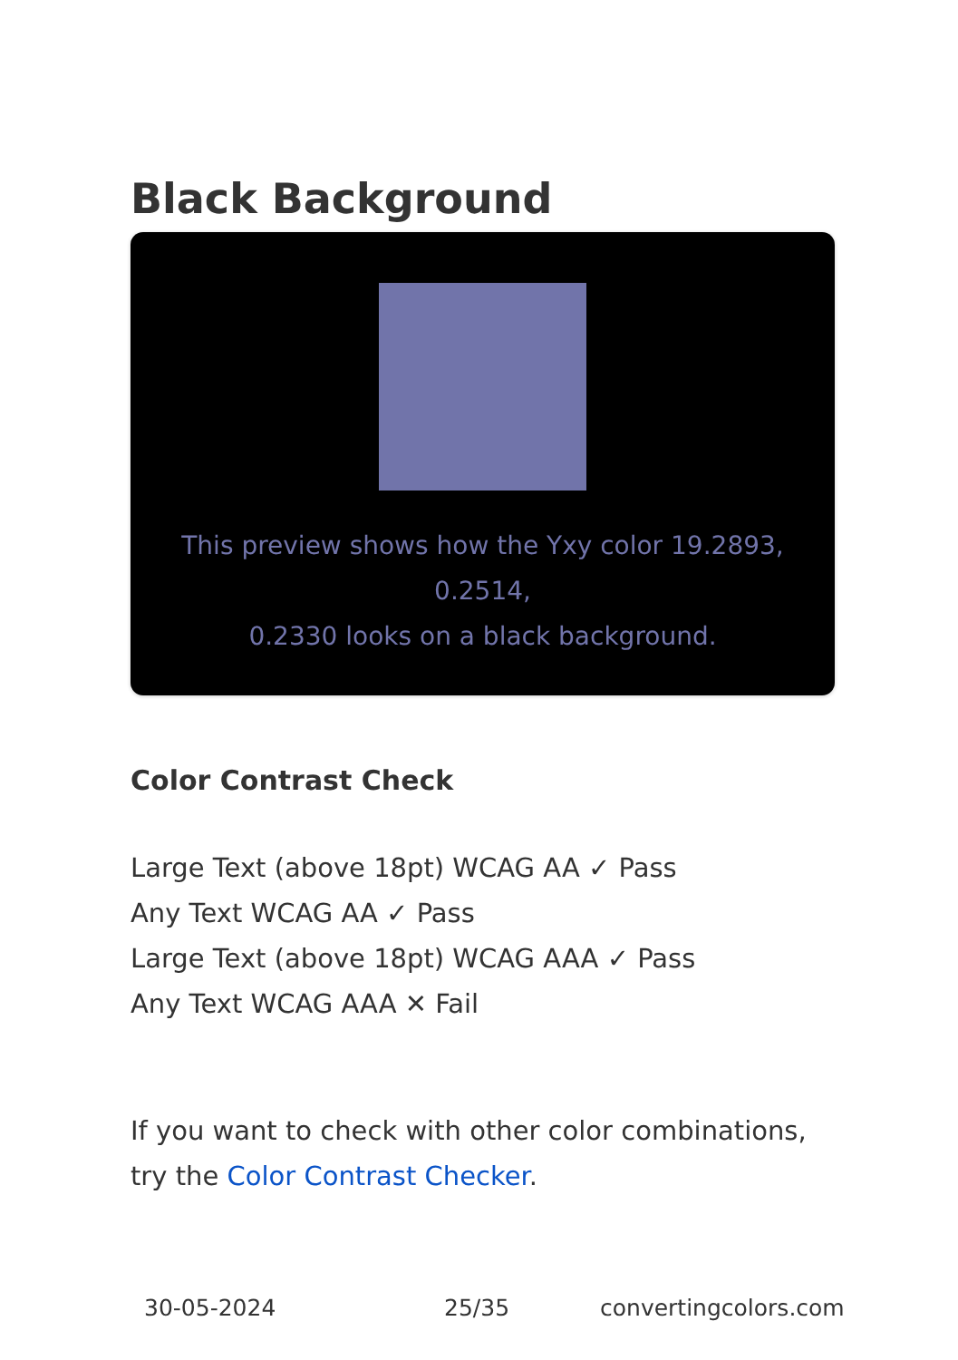Black Background
This preview shows how the Yxy color 19.2893, 0.2514,
0.2330 looks on a black background.
Color Contrast Check
Large Text (above 18pt) WCAG AA ✓ Pass
Any Text WCAG AA ✓ Pass
Large Text (above 18pt) WCAG AAA ✓ Pass
Any Text WCAG AAA ✕ Fail
If you want to check with other color combinations, try the Color Contrast Checker.
30-05-2024 25/35 convertingcolors.com